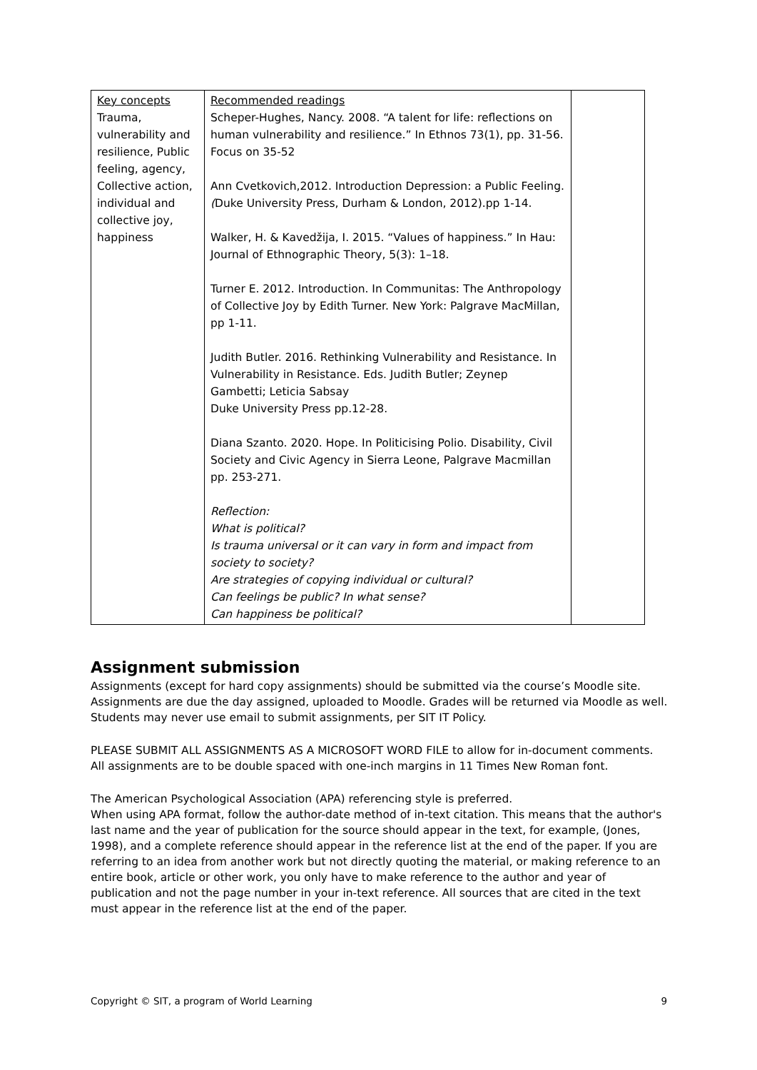| Key concepts Trauma, vulnerability and resilience, Public feeling, agency, Collective action, individual and collective joy, happiness | Recommended readings Scheper-Hughes, Nancy. 2008. “A talent for life: reflections on human vulnerability and resilience.” In Ethnos 73(1), pp. 31-56. Focus on 35-52 Ann Cvetkovich,2012. Introduction Depression: a Public Feeling. ( Duke University Press, Durham & London, 2012).pp 1-14. Walker, H. & Kavedžija, I. 2015. “Values of happiness.” In Hau: Journal of Ethnographic Theory, 5(3): 1–18. Turner E. 2012. Introduction. In Communitas: The Anthropology of Collective Joy by Edith Turner. New York: Palgrave MacMillan, pp 1-11. Judith Butler. 2016. Rethinking Vulnerability and Resistance. In Vulnerability in Resistance. Eds. Judith Butler; Zeynep Gambetti; Leticia Sabsay Duke University Press pp.12-28. Diana Szanto. 2020. Hope. In Politicising Polio. Disability, Civil Society and Civic Agency in Sierra Leone, Palgrave Macmillan pp. 253-271. Reflection: What is political? Is trauma universal or it can vary in form and impact from society to society? Are strategies of copying individual or cultural? Can feelings be public? In what sense? Can happiness be political? | |
Assignment submission
Assignments (except for hard copy assignments) should be submitted via the course’s Moodle site. Assignments are due the day assigned, uploaded to Moodle. Grades will be returned via Moodle as well. Students may never use email to submit assignments, per SIT IT Policy.
PLEASE SUBMIT ALL ASSIGNMENTS AS A MICROSOFT WORD FILE to allow for in-document comments. All assignments are to be double spaced with one-inch margins in 11 Times New Roman font.
The American Psychological Association (APA) referencing style is preferred.
When using APA format, follow the author-date method of in-text citation. This means that the author's last name and the year of publication for the source should appear in the text, for example, (Jones, 1998), and a complete reference should appear in the reference list at the end of the paper. If you are referring to an idea from another work but not directly quoting the material, or making reference to an entire book, article or other work, you only have to make reference to the author and year of publication and not the page number in your in-text reference. All sources that are cited in the text must appear in the reference list at the end of the paper.
Copyright © SIT, a program of World Learning 9